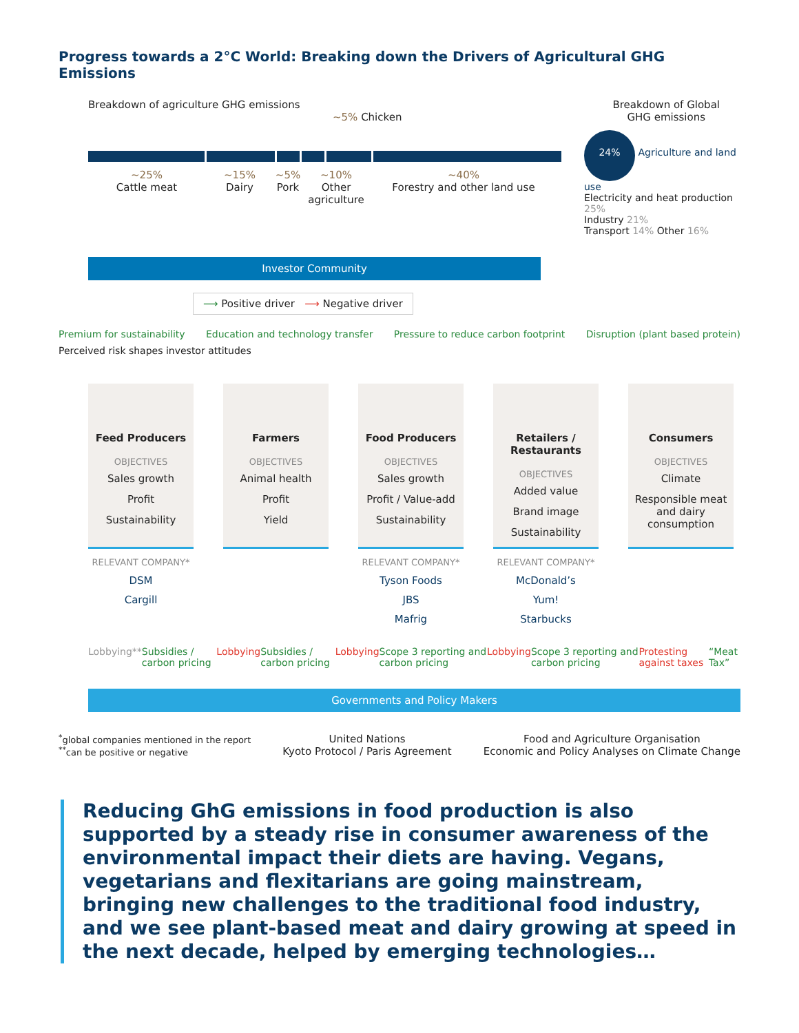Progress towards a 2°C World: Breaking down the Drivers of Agricultural GHG Emissions
Breakdown of agriculture GHG emissions
~5% Chicken
Breakdown of Global
GHG emissions
~25%
Cattle meat
~15%
Dairy
~5%
Pork
~10%
Other agriculture
~40%
Forestry and other land use
24% Agriculture and land use
Electricity and heat production 25%
Industry 21%
Transport 14% Other 16%
Investor Community
⟶ Positive driver ⟶ Negative driver
Premium for sustainability Education and technology transfer Pressure to reduce carbon footprint Disruption (plant based protein)
Perceived risk shapes investor attitudes
Feed Producers
OBJECTIVES
Sales growth
Profit
Sustainability
Farmers
OBJECTIVES
Animal health
Profit
Yield
Food Producers
OBJECTIVES
Sales growth
Profit / Value-add
Sustainability
Retailers / Restaurants
OBJECTIVES
Added value
Brand image
Sustainability
Consumers
OBJECTIVES
Climate
Responsible meat and dairy consumption
RELEVANT COMPANY*
DSM
Cargill
RELEVANT COMPANY*
Tyson Foods
JBS
Mafrig
RELEVANT COMPANY*
McDonald’s
Yum!
Starbucks
Lobbying** Subsidies / carbon pricing Lobbying Subsidies / carbon pricing Lobbying Scope 3 reporting and carbon pricing Lobbying Scope 3 reporting and carbon pricing Protesting against taxes “Meat Tax”
Governments and Policy Makers
<sup>*</sup> global companies mentioned in the report
<sup>**</sup> can be positive or negative
United Nations
Kyoto Protocol / Paris Agreement
Food and Agriculture Organisation
Economic and Policy Analyses on Climate Change
Reducing GhG emissions in food production is also supported by a steady rise in consumer awareness of the environmental impact their diets are having. Vegans, vegetarians and flexitarians are going mainstream, bringing new challenges to the traditional food industry, and we see plant-based meat and dairy growing at speed in the next decade, helped by emerging technologies…